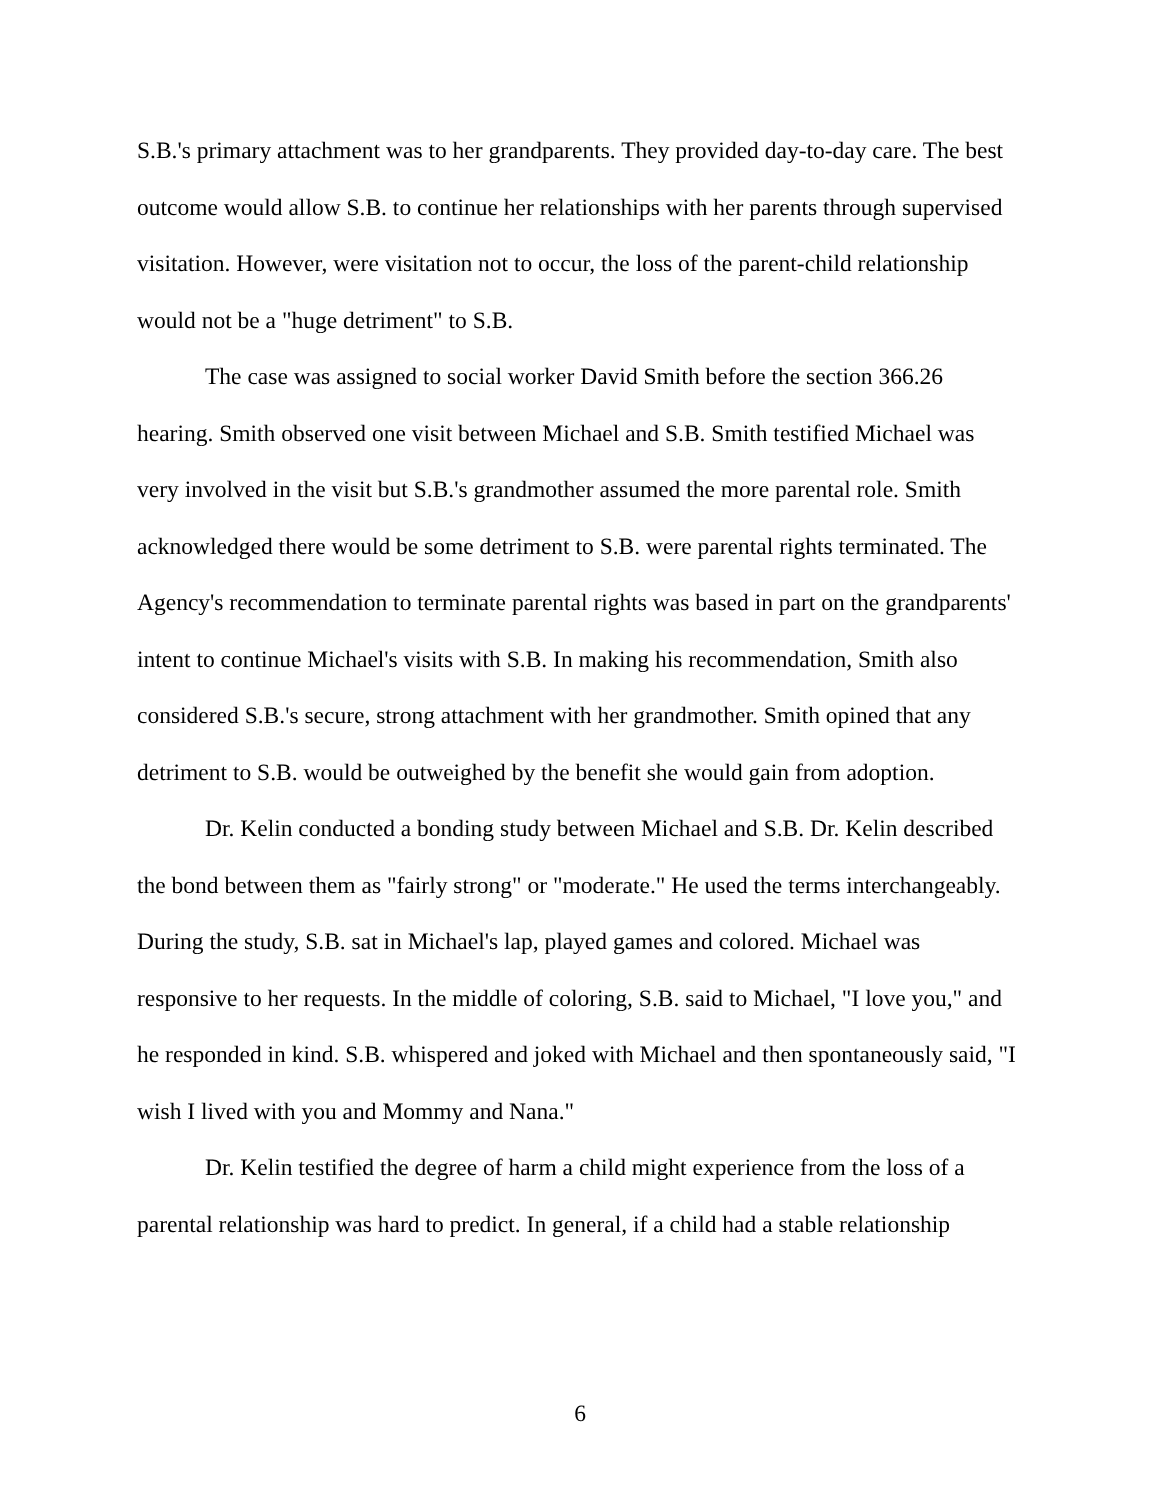S.B.'s primary attachment was to her grandparents. They provided day-to-day care. The best outcome would allow S.B. to continue her relationships with her parents through supervised visitation. However, were visitation not to occur, the loss of the parent-child relationship would not be a "huge detriment" to S.B.
The case was assigned to social worker David Smith before the section 366.26 hearing. Smith observed one visit between Michael and S.B. Smith testified Michael was very involved in the visit but S.B.'s grandmother assumed the more parental role. Smith acknowledged there would be some detriment to S.B. were parental rights terminated. The Agency's recommendation to terminate parental rights was based in part on the grandparents' intent to continue Michael's visits with S.B. In making his recommendation, Smith also considered S.B.'s secure, strong attachment with her grandmother. Smith opined that any detriment to S.B. would be outweighed by the benefit she would gain from adoption.
Dr. Kelin conducted a bonding study between Michael and S.B. Dr. Kelin described the bond between them as "fairly strong" or "moderate." He used the terms interchangeably. During the study, S.B. sat in Michael's lap, played games and colored. Michael was responsive to her requests. In the middle of coloring, S.B. said to Michael, "I love you," and he responded in kind. S.B. whispered and joked with Michael and then spontaneously said, "I wish I lived with you and Mommy and Nana."
Dr. Kelin testified the degree of harm a child might experience from the loss of a parental relationship was hard to predict. In general, if a child had a stable relationship
6